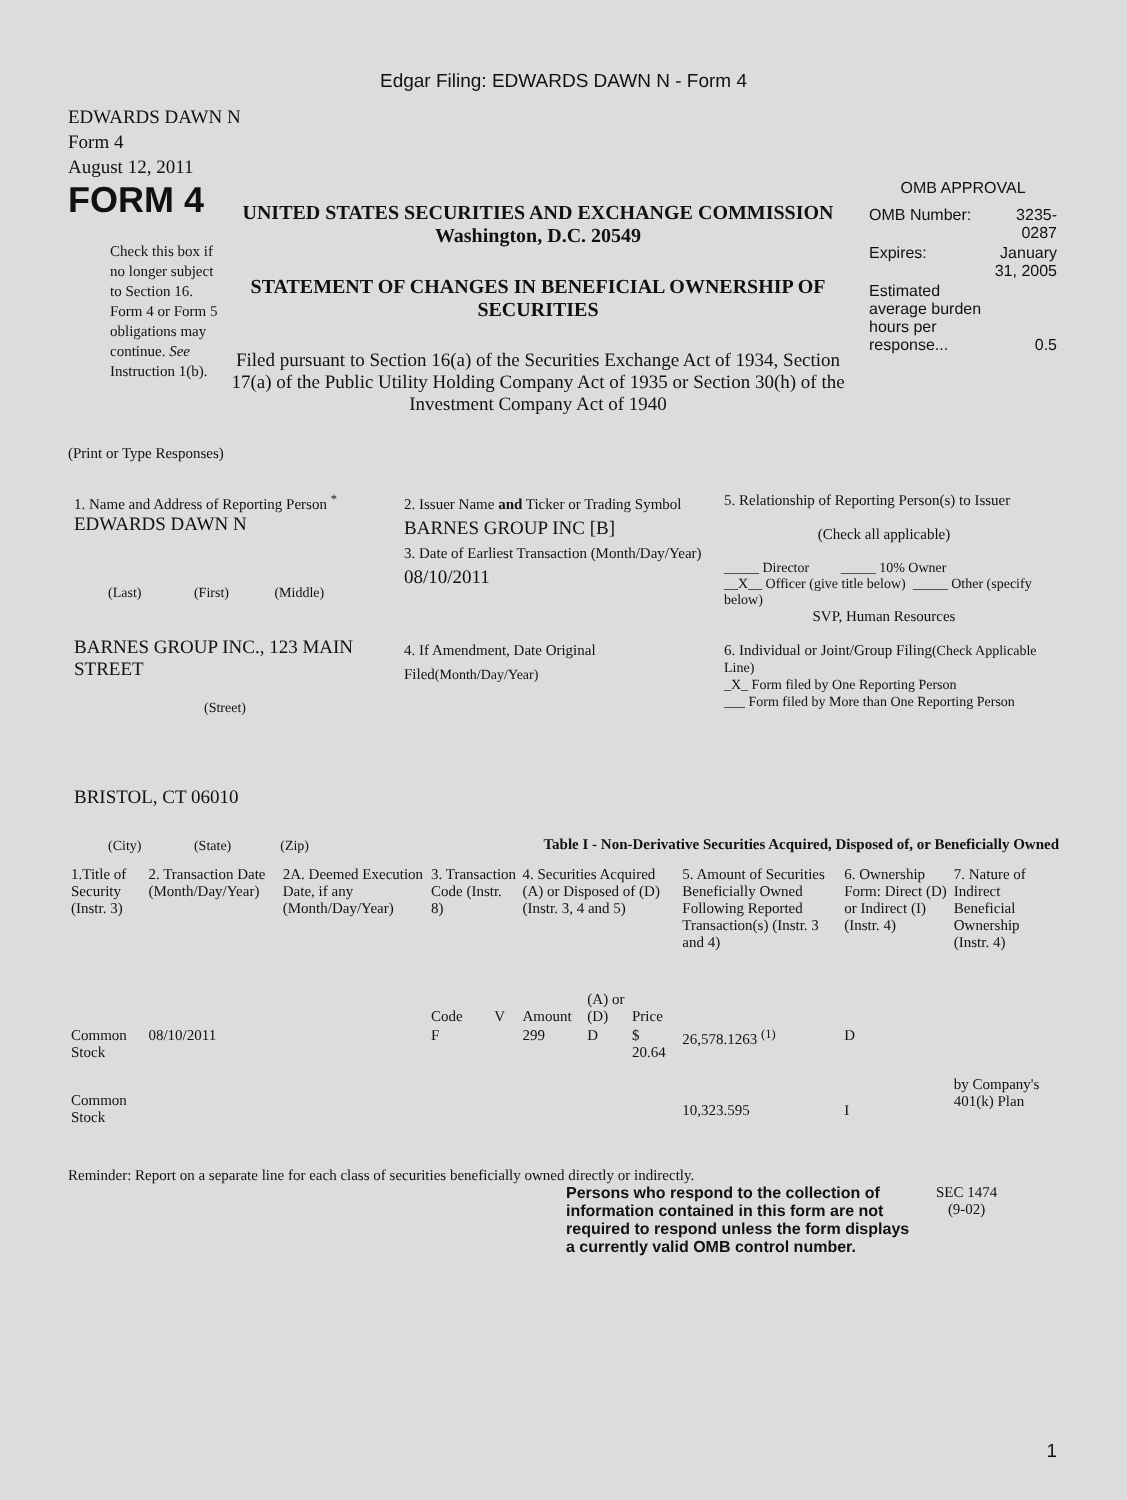Edgar Filing: EDWARDS DAWN N - Form 4
EDWARDS DAWN N
Form 4
August 12, 2011
FORM 4
Check this box if no longer subject to Section 16. Form 4 or Form 5 obligations may continue. See Instruction 1(b).
UNITED STATES SECURITIES AND EXCHANGE COMMISSION
Washington, D.C. 20549
STATEMENT OF CHANGES IN BENEFICIAL OWNERSHIP OF SECURITIES
Filed pursuant to Section 16(a) of the Securities Exchange Act of 1934, Section 17(a) of the Public Utility Holding Company Act of 1935 or Section 30(h) of the Investment Company Act of 1940
OMB APPROVAL
| OMB Number: | 3235-0287 |
| Expires: | January 31, 2005 |
| Estimated average burden hours per response... | 0.5 |
(Print or Type Responses)
1. Name and Address of Reporting Person <sup>*</sup>
EDWARDS DAWN N
(Last) (First) (Middle)
BARNES GROUP INC., 123 MAIN STREET
(Street)
BRISTOL, CT 06010
(City) (State) (Zip)
2. Issuer Name and Ticker or Trading Symbol
BARNES GROUP INC [B]
3. Date of Earliest Transaction (Month/Day/Year)
08/10/2011
4. If Amendment, Date Original Filed(Month/Day/Year)
5. Relationship of Reporting Person(s) to Issuer
(Check all applicable)
_____ Director _____ 10% Owner
__X__ Officer (give title below) _____ Other (specify below)
SVP, Human Resources
6. Individual or Joint/Group Filing(Check Applicable Line)
_X_ Form filed by One Reporting Person
___ Form filed by More than One Reporting Person
Table I - Non-Derivative Securities Acquired, Disposed of, or Beneficially Owned
| 1.Title of Security (Instr. 3) | 2. Transaction Date (Month/Day/Year) | 2A. Deemed Execution Date, if any (Month/Day/Year) | 3. Transaction Code (Instr. 8) | | 4. Securities Acquired (A) or Disposed of (D) (Instr. 3, 4 and 5) | | | 5. Amount of Securities Beneficially Owned Following Reported Transaction(s) (Instr. 3 and 4) | 6. Ownership Form: Direct (D) or Indirect (I) (Instr. 4) | 7. Nature of Indirect Beneficial Ownership (Instr. 4) |
| --- | --- | --- | --- | --- | --- | --- | --- | --- | --- | --- |
| | | | Code | V | Amount | (A) or (D) | Price | | | |
| Common Stock | 08/10/2011 | | F | | 299 | D | $ 20.64 | 26,578.1263 <sup>(1)</sup> | D | |
| Common Stock | | | | | | | | 10,323.595 | I | by Company's 401(k) Plan |
Reminder: Report on a separate line for each class of securities beneficially owned directly or indirectly.
Persons who respond to the collection of information contained in this form are not required to respond unless the form displays a currently valid OMB control number.
SEC 1474
(9-02)
1